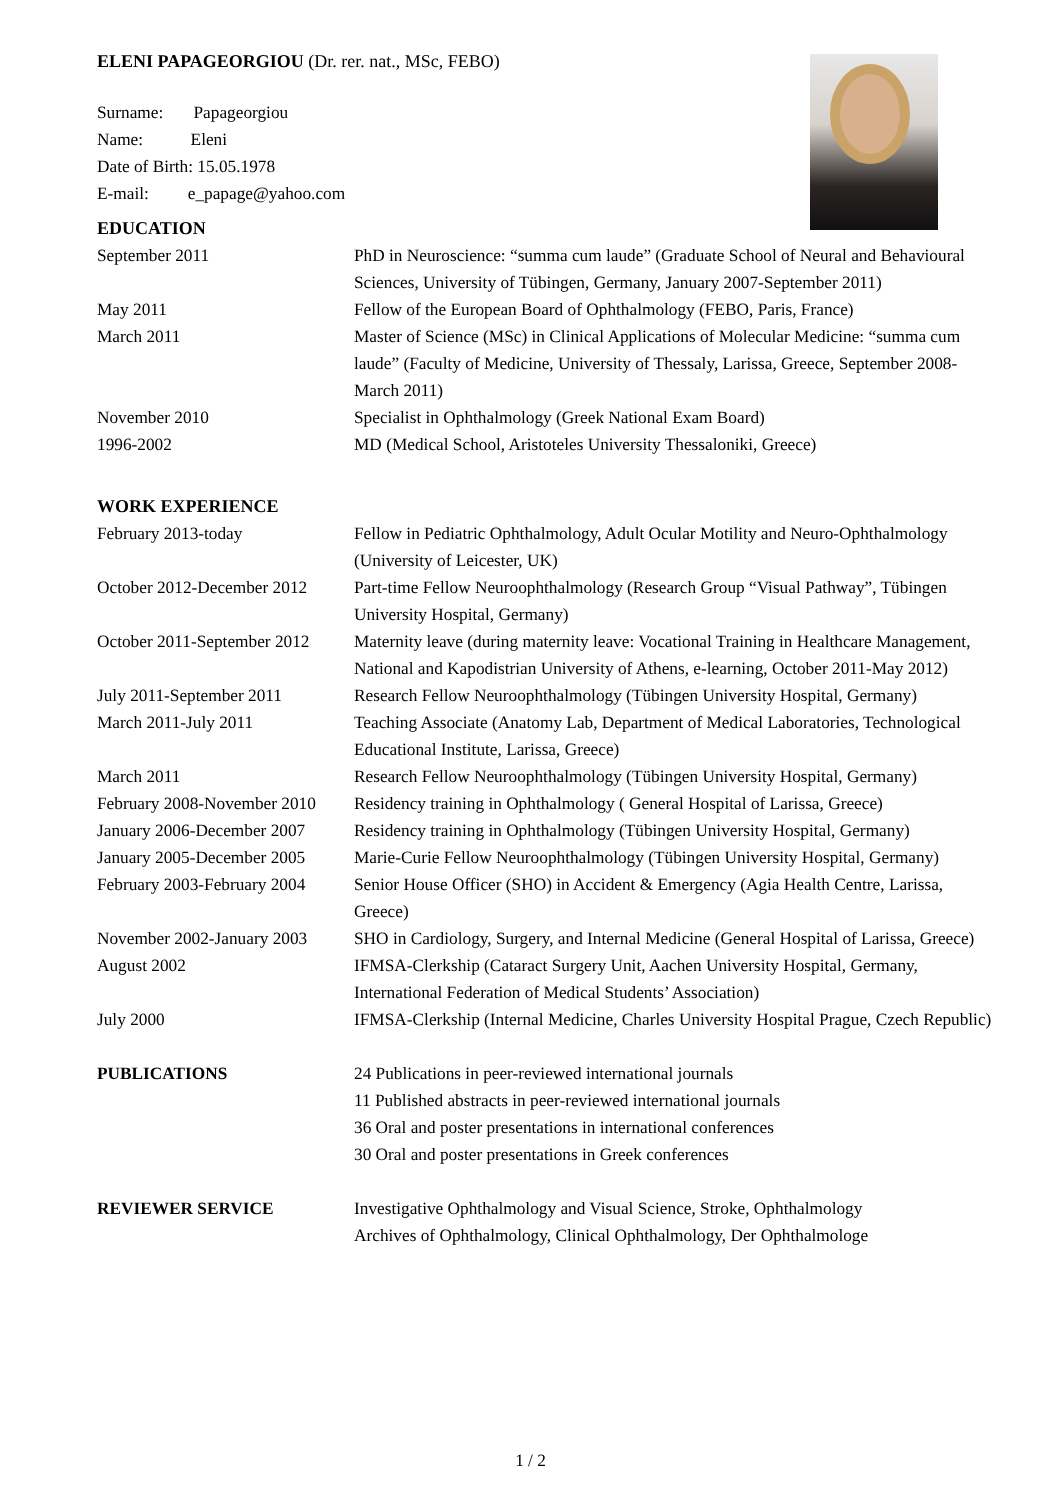ELENI PAPAGEORGIOU (Dr. rer. nat., MSc, FEBO)
Surname: Papageorgiou
Name: Eleni
Date of Birth: 15.05.1978
E-mail: e_papage@yahoo.com
EDUCATION
September 2011 PhD in Neuroscience: “summa cum laude” (Graduate School of Neural and Behavioural Sciences, University of Tübingen, Germany, January 2007-September 2011)
May 2011 Fellow of the European Board of Ophthalmology (FEBO, Paris, France)
March 2011 Master of Science (MSc) in Clinical Applications of Molecular Medicine: “summa cum laude” (Faculty of Medicine, University of Thessaly, Larissa, Greece, September 2008-March 2011)
November 2010 Specialist in Ophthalmology (Greek National Exam Board)
1996-2002 MD (Medical School, Aristoteles University Thessaloniki, Greece)
WORK EXPERIENCE
February 2013-today Fellow in Pediatric Ophthalmology, Adult Ocular Motility and Neuro-Ophthalmology (University of Leicester, UK)
October 2012-December 2012
Part-time Fellow Neuroophthalmology (Research Group “Visual Pathway”, Tübingen University Hospital, Germany)
October 2011-September 2012
Maternity leave (during maternity leave: Vocational Training in Healthcare Management, National and Kapodistrian University of Athens, e-learning, October 2011-May 2012)
July 2011-September 2011 Research Fellow Neuroophthalmology (Tübingen University Hospital, Germany)
March 2011-July 2011 Teaching Associate (Anatomy Lab, Department of Medical Laboratories, Technological Educational Institute, Larissa, Greece)
March 2011 Research Fellow Neuroophthalmology (Tübingen University Hospital, Germany)
February 2008-November 2010
Residency training in Ophthalmology ( General Hospital of Larissa, Greece)
January 2006-December 2007
Residency training in Ophthalmology (Tübingen University Hospital, Germany)
January 2005-December 2005
Marie-Curie Fellow Neuroophthalmology (Tübingen University Hospital, Germany)
February 2003-February 2004
Senior House Officer (SHO) in Accident & Emergency (Agia Health Centre, Larissa, Greece)
November 2002-January 2003
SHO in Cardiology, Surgery, and Internal Medicine (General Hospital of Larissa, Greece)
August 2002 IFMSA-Clerkship (Cataract Surgery Unit, Aachen University Hospital, Germany, International Federation of Medical Students’ Association)
July 2000 IFMSA-Clerkship (Internal Medicine, Charles University Hospital Prague, Czech Republic)
PUBLICATIONS 24 Publications in peer-reviewed international journals
11 Published abstracts in peer-reviewed international journals
36 Oral and poster presentations in international conferences
30 Oral and poster presentations in Greek conferences
REVIEWER SERVICE Investigative Ophthalmology and Visual Science, Stroke, Ophthalmology
Archives of Ophthalmology, Clinical Ophthalmology, Der Ophthalmologe
1 / 2